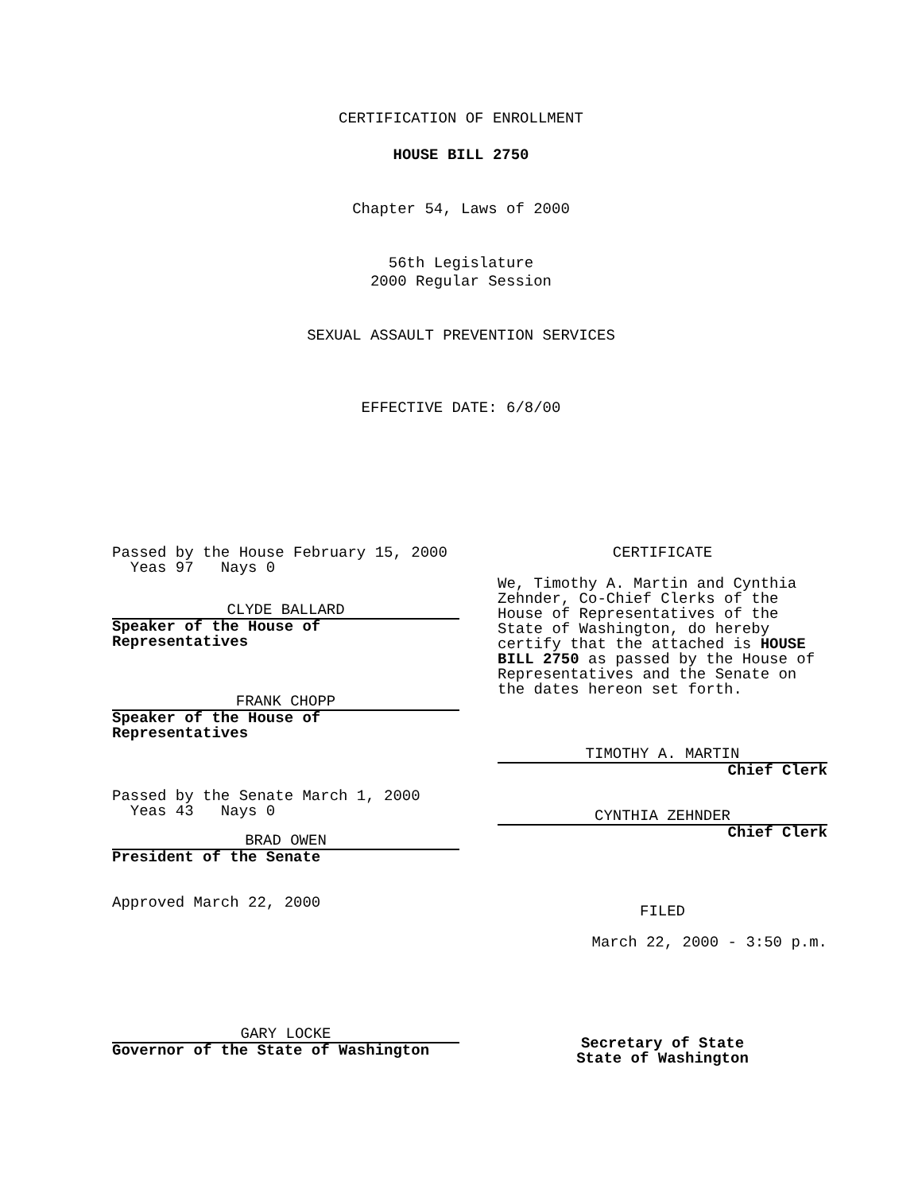CERTIFICATION OF ENROLLMENT
HOUSE BILL 2750
Chapter 54, Laws of 2000
56th Legislature
2000 Regular Session
SEXUAL ASSAULT PREVENTION SERVICES
EFFECTIVE DATE: 6/8/00
Passed by the House February 15, 2000
Yeas 97 Nays 0
CLYDE BALLARD
Speaker of the House of
Representatives
FRANK CHOPP
Speaker of the House of
Representatives
Passed by the Senate March 1, 2000
Yeas 43 Nays 0
BRAD OWEN
President of the Senate
Approved March 22, 2000
GARY LOCKE
Governor of the State of Washington
CERTIFICATE
We, Timothy A. Martin and Cynthia Zehnder, Co-Chief Clerks of the House of Representatives of the State of Washington, do hereby certify that the attached is HOUSE BILL 2750 as passed by the House of Representatives and the Senate on the dates hereon set forth.
TIMOTHY A. MARTIN
Chief Clerk
CYNTHIA ZEHNDER
Chief Clerk
FILED
March 22, 2000 - 3:50 p.m.
Secretary of State
State of Washington